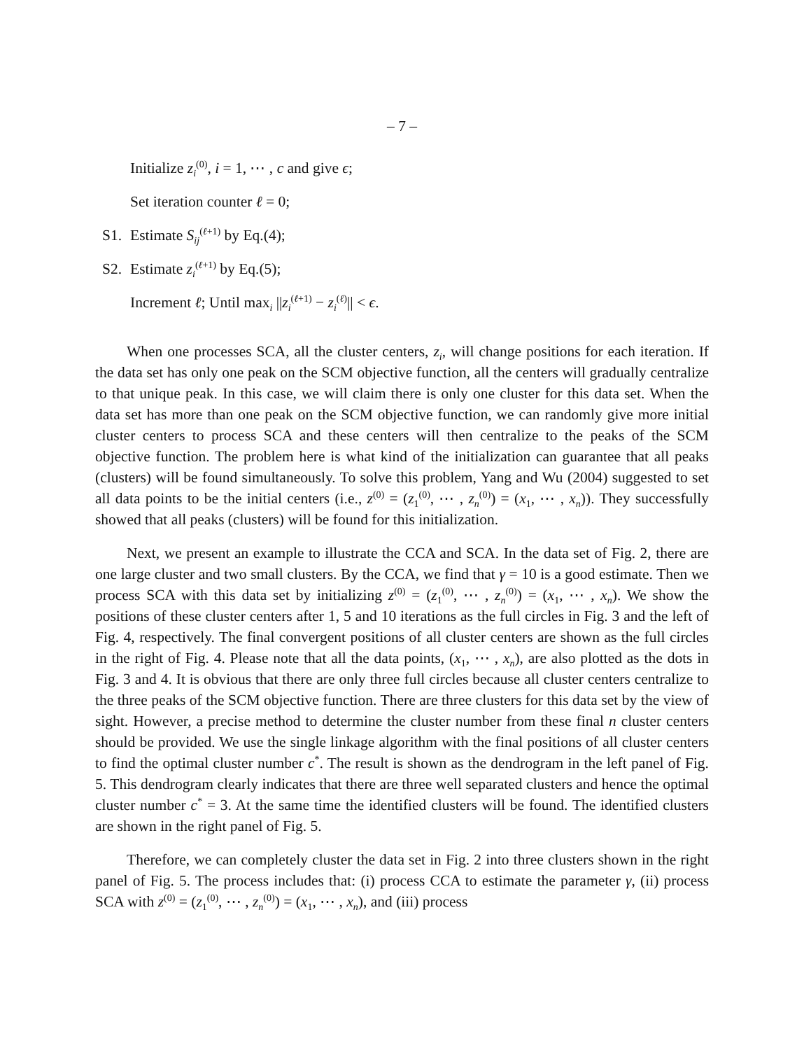– 7 –
Initialize z<sub>i</sub><sup>(0)</sup>, i = 1, ⋯ , c and give ϵ;
Set iteration counter ℓ = 0;
S1. Estimate S<sub>ij</sub><sup>(ℓ+1)</sup> by Eq.(4);
S2. Estimate z<sub>i</sub><sup>(ℓ+1)</sup> by Eq.(5);
Increment ℓ; Until max<sub>i</sub> ||z<sub>i</sub><sup>(ℓ+1)</sup> − z<sub>i</sub><sup>(ℓ)</sup>|| < ϵ.
When one processes SCA, all the cluster centers, z<sub>i</sub>, will change positions for each iteration. If the data set has only one peak on the SCM objective function, all the centers will gradually centralize to that unique peak. In this case, we will claim there is only one cluster for this data set. When the data set has more than one peak on the SCM objective function, we can randomly give more initial cluster centers to process SCA and these centers will then centralize to the peaks of the SCM objective function. The problem here is what kind of the initialization can guarantee that all peaks (clusters) will be found simultaneously. To solve this problem, Yang and Wu (2004) suggested to set all data points to be the initial centers (i.e., z<sup>(0)</sup> = (z<sub>1</sub><sup>(0)</sup>, ⋯ , z<sub>n</sub><sup>(0)</sup>) = (x<sub>1</sub>, ⋯ , x<sub>n</sub>)). They successfully showed that all peaks (clusters) will be found for this initialization.
Next, we present an example to illustrate the CCA and SCA. In the data set of Fig. 2, there are one large cluster and two small clusters. By the CCA, we find that γ = 10 is a good estimate. Then we process SCA with this data set by initializing z<sup>(0)</sup> = (z<sub>1</sub><sup>(0)</sup>, ⋯ , z<sub>n</sub><sup>(0)</sup>) = (x<sub>1</sub>, ⋯ , x<sub>n</sub>). We show the positions of these cluster centers after 1, 5 and 10 iterations as the full circles in Fig. 3 and the left of Fig. 4, respectively. The final convergent positions of all cluster centers are shown as the full circles in the right of Fig. 4. Please note that all the data points, (x<sub>1</sub>, ⋯ , x<sub>n</sub>), are also plotted as the dots in Fig. 3 and 4. It is obvious that there are only three full circles because all cluster centers centralize to the three peaks of the SCM objective function. There are three clusters for this data set by the view of sight. However, a precise method to determine the cluster number from these final n cluster centers should be provided. We use the single linkage algorithm with the final positions of all cluster centers to find the optimal cluster number c<sup>*</sup>. The result is shown as the dendrogram in the left panel of Fig. 5. This dendrogram clearly indicates that there are three well separated clusters and hence the optimal cluster number c<sup>*</sup> = 3. At the same time the identified clusters will be found. The identified clusters are shown in the right panel of Fig. 5.
Therefore, we can completely cluster the data set in Fig. 2 into three clusters shown in the right panel of Fig. 5. The process includes that: (i) process CCA to estimate the parameter γ, (ii) process SCA with z<sup>(0)</sup> = (z<sub>1</sub><sup>(0)</sup>, ⋯ , z<sub>n</sub><sup>(0)</sup>) = (x<sub>1</sub>, ⋯ , x<sub>n</sub>), and (iii) process